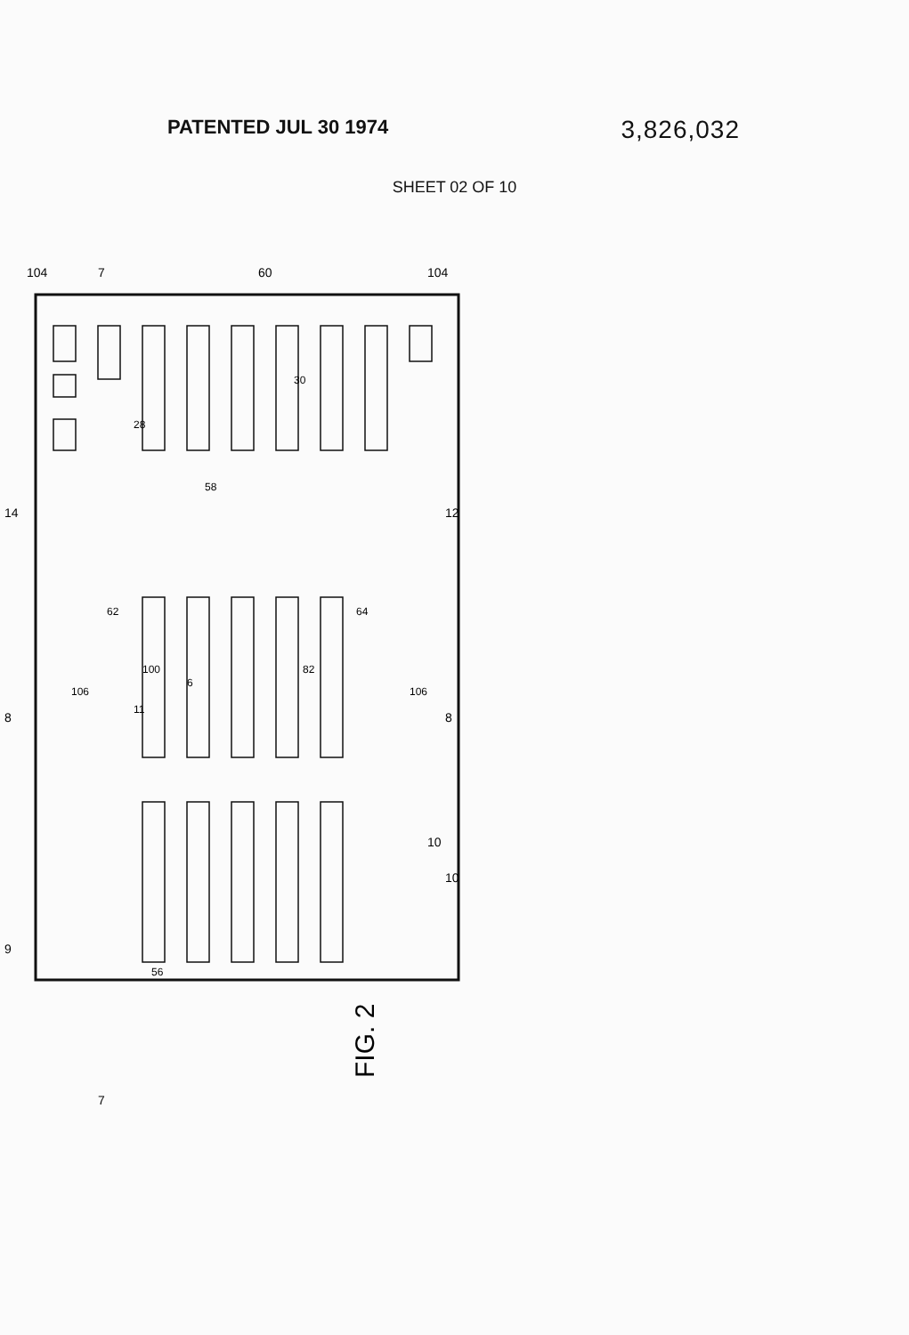PATENTED JUL 30 1974
3,826,032
SHEET 02 OF 10
FIG. 2
104
104
7
7
60
12
14
28
30
62
64
58
6
106
106
100
82
11
8
8
9
10
10
56